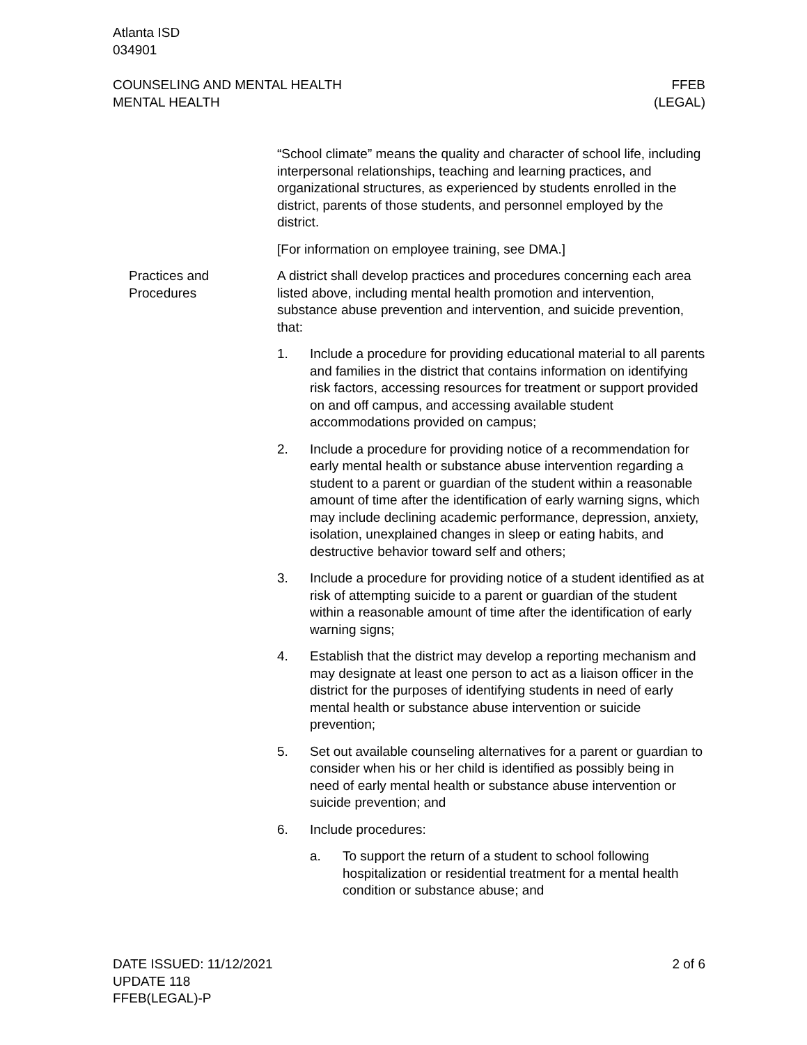Atlanta ISD
034901
COUNSELING AND MENTAL HEALTH
MENTAL HEALTH
FFEB
(LEGAL)
“School climate” means the quality and character of school life, including interpersonal relationships, teaching and learning practices, and organizational structures, as experienced by students enrolled in the district, parents of those students, and personnel employed by the district.
[For information on employee training, see DMA.]
Practices and Procedures
A district shall develop practices and procedures concerning each area listed above, including mental health promotion and intervention, substance abuse prevention and intervention, and suicide prevention, that:
1. Include a procedure for providing educational material to all parents and families in the district that contains information on identifying risk factors, accessing resources for treatment or support provided on and off campus, and accessing available student accommodations provided on campus;
2. Include a procedure for providing notice of a recommendation for early mental health or substance abuse intervention regarding a student to a parent or guardian of the student within a reasonable amount of time after the identification of early warning signs, which may include declining academic performance, depression, anxiety, isolation, unexplained changes in sleep or eating habits, and destructive behavior toward self and others;
3. Include a procedure for providing notice of a student identified as at risk of attempting suicide to a parent or guardian of the student within a reasonable amount of time after the identification of early warning signs;
4. Establish that the district may develop a reporting mechanism and may designate at least one person to act as a liaison officer in the district for the purposes of identifying students in need of early mental health or substance abuse intervention or suicide prevention;
5. Set out available counseling alternatives for a parent or guardian to consider when his or her child is identified as possibly being in need of early mental health or substance abuse intervention or suicide prevention; and
6. Include procedures:
a. To support the return of a student to school following hospitalization or residential treatment for a mental health condition or substance abuse; and
DATE ISSUED: 11/12/2021
UPDATE 118
FFEB(LEGAL)-P
2 of 6